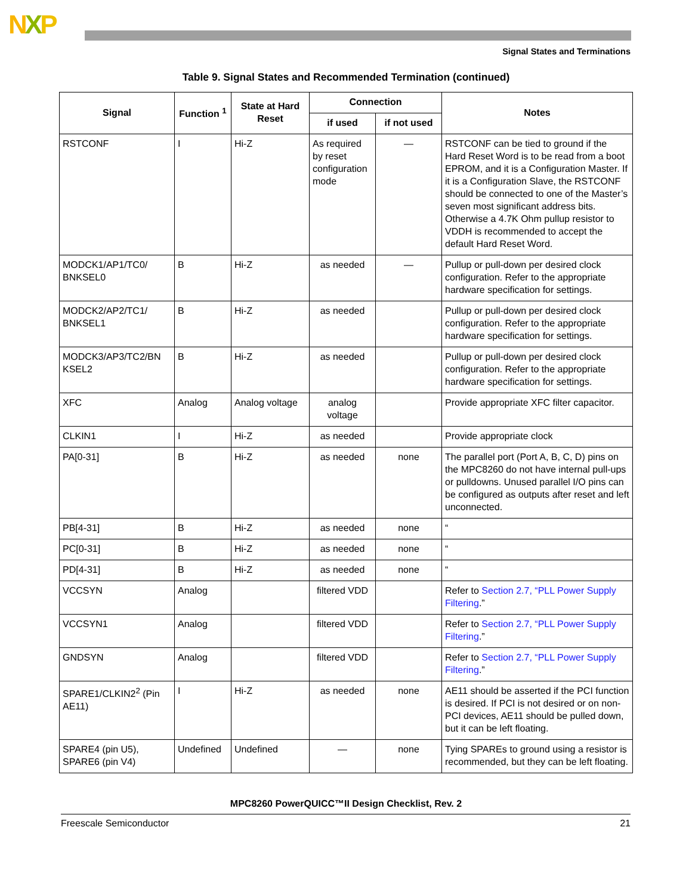NXP
Signal States and Terminations
Table 9. Signal States and Recommended Termination (continued)
| Signal | Function <sup>1</sup> | State at Hard Reset | Connection | | Notes |
| --- | --- | --- | --- | --- | --- |
| | | | if used | if not used | |
| RSTCONF | I | Hi-Z | As required by reset configuration mode | — | RSTCONF can be tied to ground if the Hard Reset Word is to be read from a boot EPROM, and it is a Configuration Master. If it is a Configuration Slave, the RSTCONF should be connected to one of the Master’s seven most significant address bits. Otherwise a 4.7K Ohm pullup resistor to VDDH is recommended to accept the default Hard Reset Word. |
| MODCK1/AP1/TC0/ BNKSEL0 | B | Hi-Z | as needed | — | Pullup or pull-down per desired clock configuration. Refer to the appropriate hardware specification for settings. |
| MODCK2/AP2/TC1/ BNKSEL1 | B | Hi-Z | as needed | | Pullup or pull-down per desired clock configuration. Refer to the appropriate hardware specification for settings. |
| MODCK3/AP3/TC2/BN KSEL2 | B | Hi-Z | as needed | | Pullup or pull-down per desired clock configuration. Refer to the appropriate hardware specification for settings. |
| XFC | Analog | Analog voltage | analog voltage | | Provide appropriate XFC filter capacitor. |
| CLKIN1 | I | Hi-Z | as needed | | Provide appropriate clock |
| PA[0-31] | B | Hi-Z | as needed | none | The parallel port (Port A, B, C, D) pins on the MPC8260 do not have internal pull-ups or pulldowns. Unused parallel I/O pins can be configured as outputs after reset and left unconnected. |
| PB[4-31] | B | Hi-Z | as needed | none | “ |
| PC[0-31] | B | Hi-Z | as needed | none | “ |
| PD[4-31] | B | Hi-Z | as needed | none | “ |
| VCCSYN | Analog | | filtered VDD | | Refer to Section 2.7, “PLL Power Supply Filtering .” |
| VCCSYN1 | Analog | | filtered VDD | | Refer to Section 2.7, “PLL Power Supply Filtering .” |
| GNDSYN | Analog | | filtered VDD | | Refer to Section 2.7, “PLL Power Supply Filtering .” |
| SPARE1/CLKIN2<sup>2</sup> (Pin AE11) | I | Hi-Z | as needed | none | AE11 should be asserted if the PCI function is desired. If PCI is not desired or on non-PCI devices, AE11 should be pulled down, but it can be left floating. |
| SPARE4 (pin U5), SPARE6 (pin V4) | Undefined | Undefined | — | none | Tying SPAREs to ground using a resistor is recommended, but they can be left floating. |
MPC8260 PowerQUICC™II Design Checklist, Rev. 2
Freescale Semiconductor 21